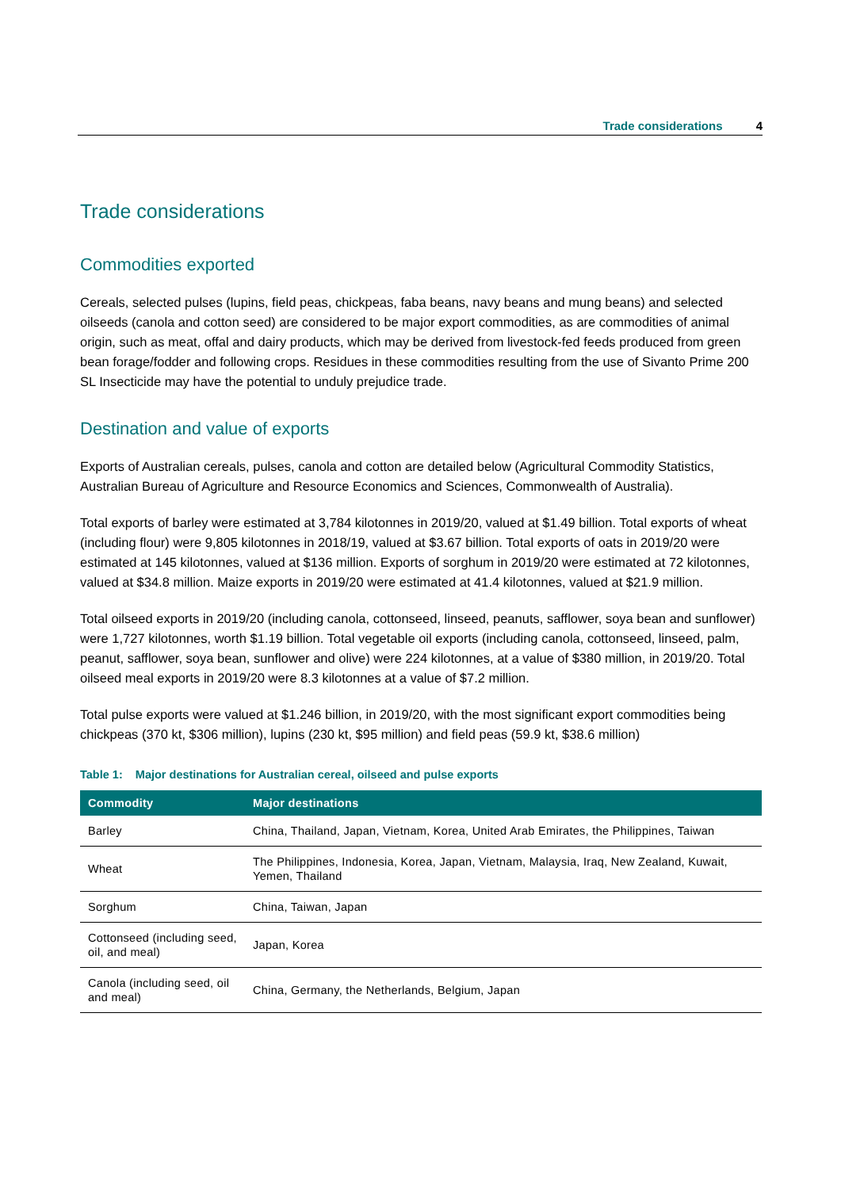Trade considerations 4
Trade considerations
Commodities exported
Cereals, selected pulses (lupins, field peas, chickpeas, faba beans, navy beans and mung beans) and selected oilseeds (canola and cotton seed) are considered to be major export commodities, as are commodities of animal origin, such as meat, offal and dairy products, which may be derived from livestock-fed feeds produced from green bean forage/fodder and following crops. Residues in these commodities resulting from the use of Sivanto Prime 200 SL Insecticide may have the potential to unduly prejudice trade.
Destination and value of exports
Exports of Australian cereals, pulses, canola and cotton are detailed below (Agricultural Commodity Statistics, Australian Bureau of Agriculture and Resource Economics and Sciences, Commonwealth of Australia).
Total exports of barley were estimated at 3,784 kilotonnes in 2019/20, valued at $1.49 billion. Total exports of wheat (including flour) were 9,805 kilotonnes in 2018/19, valued at $3.67 billion. Total exports of oats in 2019/20 were estimated at 145 kilotonnes, valued at $136 million. Exports of sorghum in 2019/20 were estimated at 72 kilotonnes, valued at $34.8 million. Maize exports in 2019/20 were estimated at 41.4 kilotonnes, valued at $21.9 million.
Total oilseed exports in 2019/20 (including canola, cottonseed, linseed, peanuts, safflower, soya bean and sunflower) were 1,727 kilotonnes, worth $1.19 billion. Total vegetable oil exports (including canola, cottonseed, linseed, palm, peanut, safflower, soya bean, sunflower and olive) were 224 kilotonnes, at a value of $380 million, in 2019/20. Total oilseed meal exports in 2019/20 were 8.3 kilotonnes at a value of $7.2 million.
Total pulse exports were valued at $1.246 billion, in 2019/20, with the most significant export commodities being chickpeas (370 kt, $306 million), lupins (230 kt, $95 million) and field peas (59.9 kt, $38.6 million)
Table 1: Major destinations for Australian cereal, oilseed and pulse exports
| Commodity | Major destinations |
| --- | --- |
| Barley | China, Thailand, Japan, Vietnam, Korea, United Arab Emirates, the Philippines, Taiwan |
| Wheat | The Philippines, Indonesia, Korea, Japan, Vietnam, Malaysia, Iraq, New Zealand, Kuwait, Yemen, Thailand |
| Sorghum | China, Taiwan, Japan |
| Cottonseed (including seed, oil, and meal) | Japan, Korea |
| Canola (including seed, oil and meal) | China, Germany, the Netherlands, Belgium, Japan |